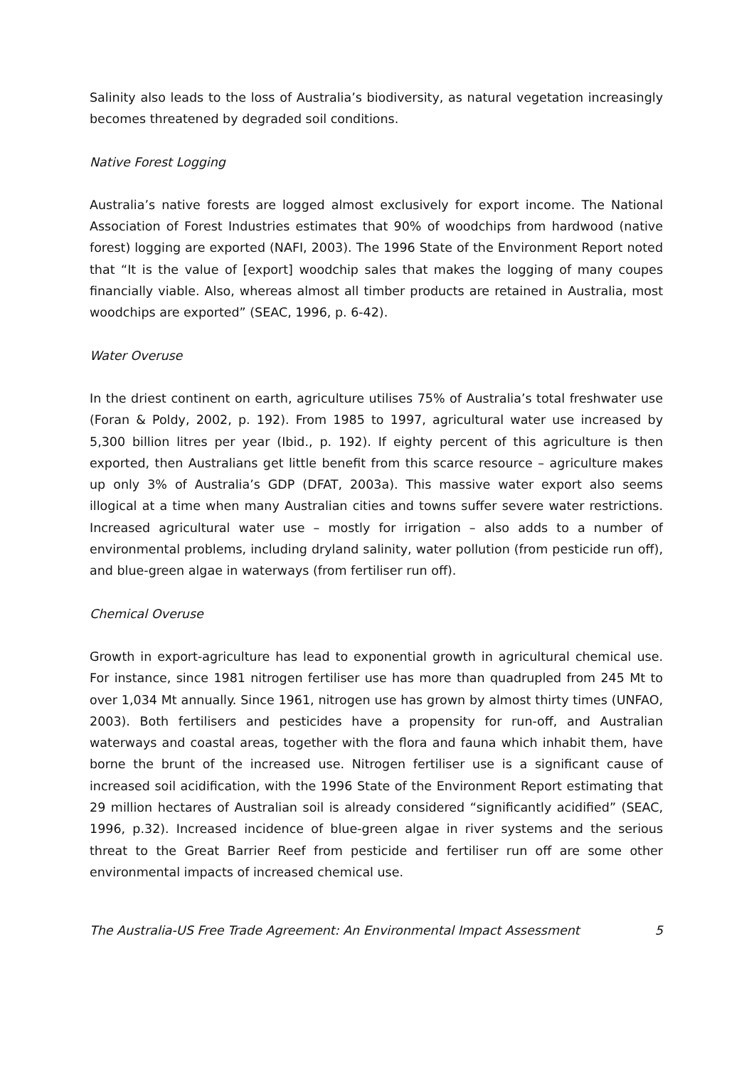Salinity also leads to the loss of Australia’s biodiversity, as natural vegetation increasingly becomes threatened by degraded soil conditions.
Native Forest Logging
Australia’s native forests are logged almost exclusively for export income. The National Association of Forest Industries estimates that 90% of woodchips from hardwood (native forest) logging are exported (NAFI, 2003). The 1996 State of the Environment Report noted that “It is the value of [export] woodchip sales that makes the logging of many coupes financially viable. Also, whereas almost all timber products are retained in Australia, most woodchips are exported” (SEAC, 1996, p. 6-42).
Water Overuse
In the driest continent on earth, agriculture utilises 75% of Australia’s total freshwater use (Foran & Poldy, 2002, p. 192). From 1985 to 1997, agricultural water use increased by 5,300 billion litres per year (Ibid., p. 192). If eighty percent of this agriculture is then exported, then Australians get little benefit from this scarce resource – agriculture makes up only 3% of Australia’s GDP (DFAT, 2003a). This massive water export also seems illogical at a time when many Australian cities and towns suffer severe water restrictions. Increased agricultural water use – mostly for irrigation – also adds to a number of environmental problems, including dryland salinity, water pollution (from pesticide run off), and blue-green algae in waterways (from fertiliser run off).
Chemical Overuse
Growth in export-agriculture has lead to exponential growth in agricultural chemical use. For instance, since 1981 nitrogen fertiliser use has more than quadrupled from 245 Mt to over 1,034 Mt annually. Since 1961, nitrogen use has grown by almost thirty times (UNFAO, 2003). Both fertilisers and pesticides have a propensity for run-off, and Australian waterways and coastal areas, together with the flora and fauna which inhabit them, have borne the brunt of the increased use. Nitrogen fertiliser use is a significant cause of increased soil acidification, with the 1996 State of the Environment Report estimating that 29 million hectares of Australian soil is already considered “significantly acidified” (SEAC, 1996, p.32). Increased incidence of blue-green algae in river systems and the serious threat to the Great Barrier Reef from pesticide and fertiliser run off are some other environmental impacts of increased chemical use.
The Australia-US Free Trade Agreement: An Environmental Impact Assessment 5